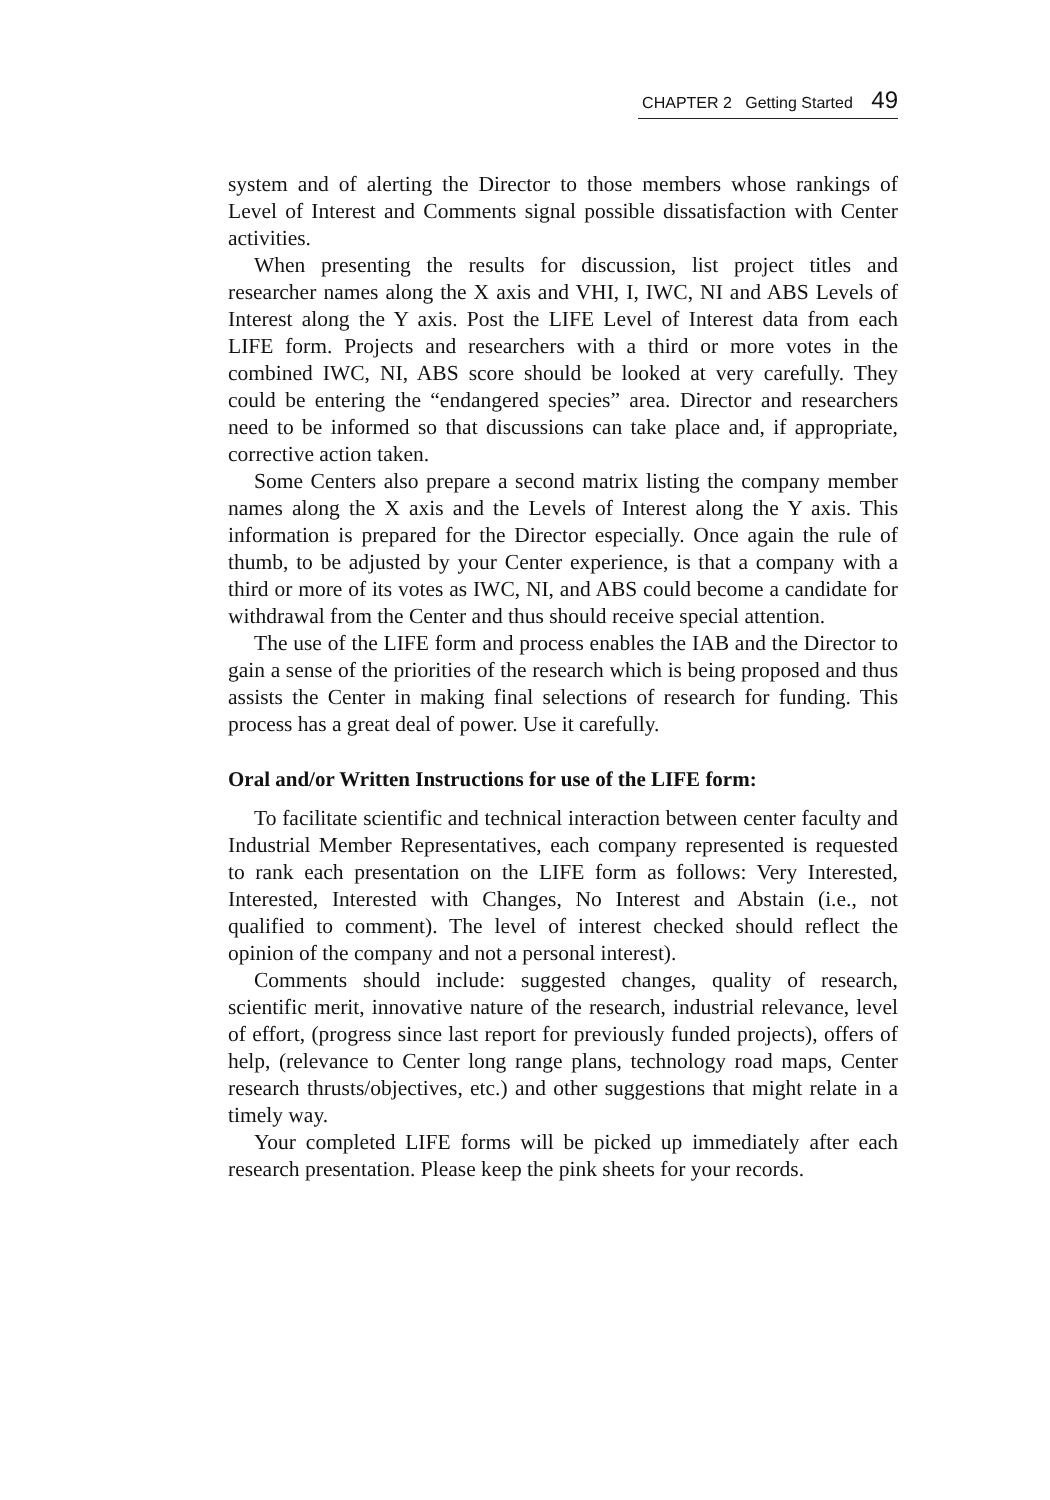CHAPTER 2 Getting Started 49
system and of alerting the Director to those members whose rankings of Level of Interest and Comments signal possible dissatisfaction with Center activities.
When presenting the results for discussion, list project titles and researcher names along the X axis and VHI, I, IWC, NI and ABS Levels of Interest along the Y axis. Post the LIFE Level of Interest data from each LIFE form. Projects and researchers with a third or more votes in the combined IWC, NI, ABS score should be looked at very carefully. They could be entering the “endangered species” area. Director and researchers need to be informed so that discussions can take place and, if appropriate, corrective action taken.
Some Centers also prepare a second matrix listing the company member names along the X axis and the Levels of Interest along the Y axis. This information is prepared for the Director especially. Once again the rule of thumb, to be adjusted by your Center experience, is that a company with a third or more of its votes as IWC, NI, and ABS could become a candidate for withdrawal from the Center and thus should receive special attention.
The use of the LIFE form and process enables the IAB and the Director to gain a sense of the priorities of the research which is being proposed and thus assists the Center in making final selections of research for funding. This process has a great deal of power. Use it carefully.
Oral and/or Written Instructions for use of the LIFE form:
To facilitate scientific and technical interaction between center faculty and Industrial Member Representatives, each company represented is requested to rank each presentation on the LIFE form as follows: Very Interested, Interested, Interested with Changes, No Interest and Abstain (i.e., not qualified to comment). The level of interest checked should reflect the opinion of the company and not a personal interest).
Comments should include: suggested changes, quality of research, scientific merit, innovative nature of the research, industrial relevance, level of effort, (progress since last report for previously funded projects), offers of help, (relevance to Center long range plans, technology road maps, Center research thrusts/objectives, etc.) and other suggestions that might relate in a timely way.
Your completed LIFE forms will be picked up immediately after each research presentation. Please keep the pink sheets for your records.